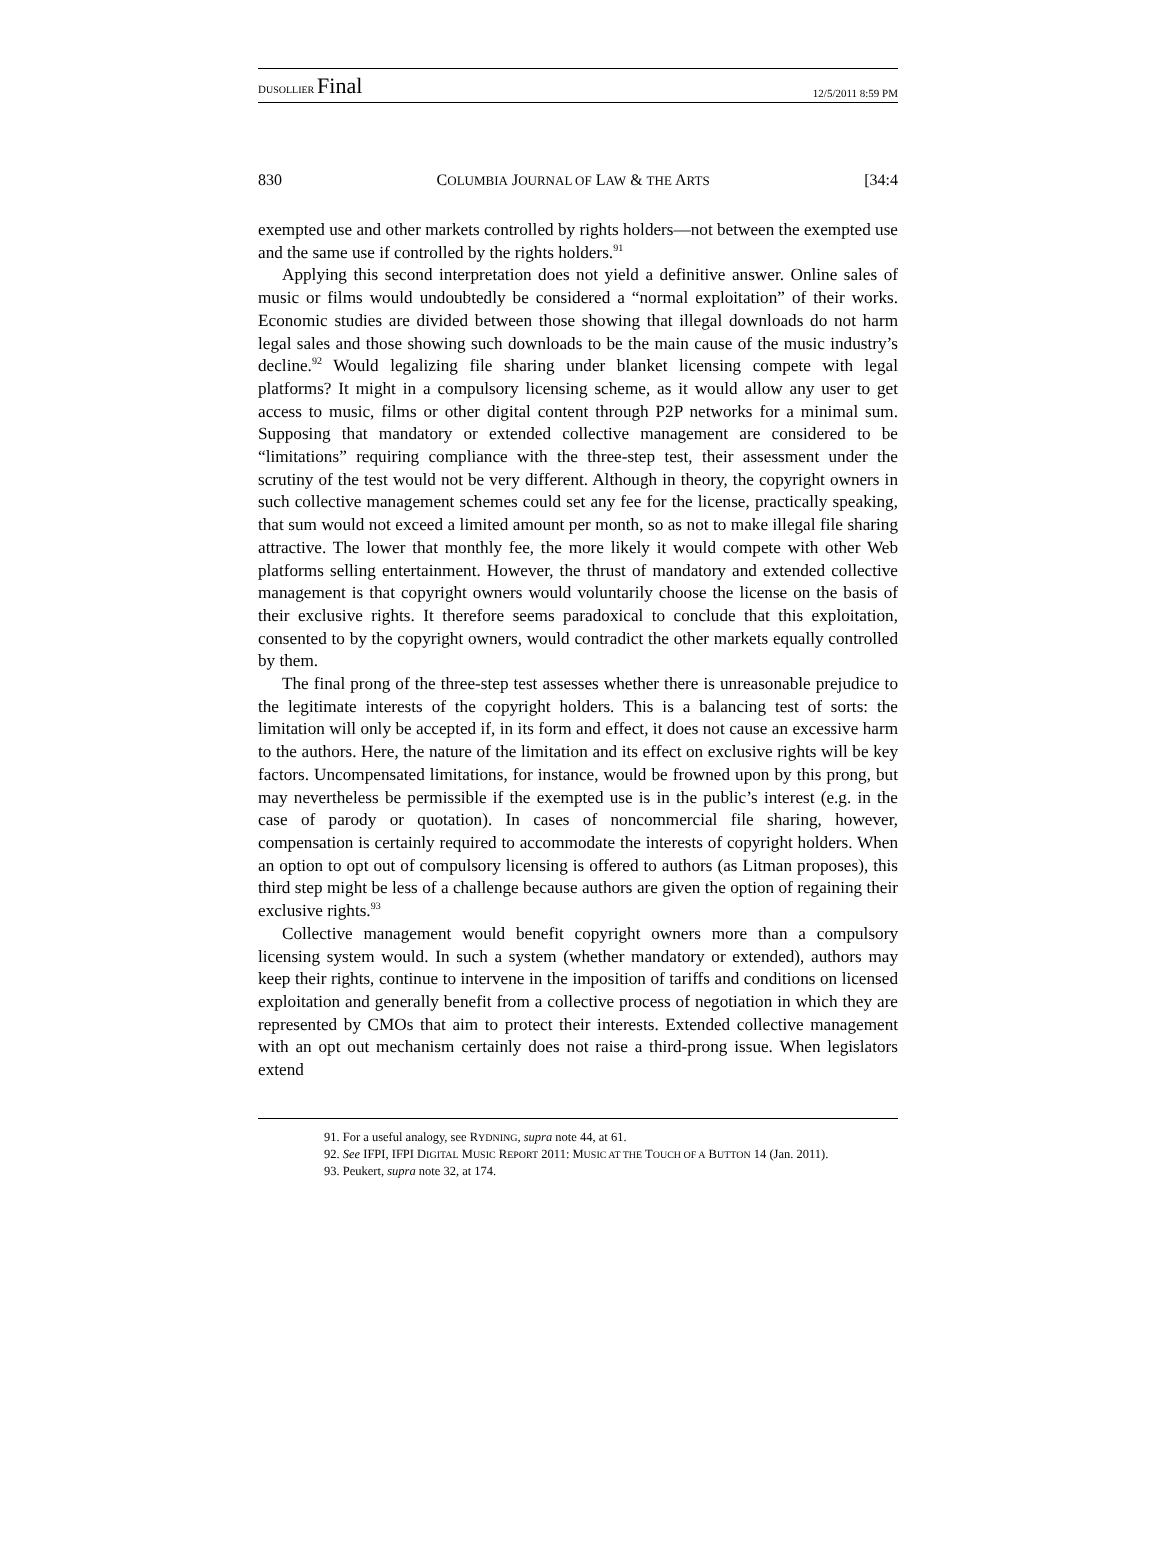DUSOLLIER Final 12/5/2011 8:59 PM
830 COLUMBIA JOURNAL OF LAW & THE ARTS [34:4
exempted use and other markets controlled by rights holders—not between the exempted use and the same use if controlled by the rights holders.<sup>91</sup>
Applying this second interpretation does not yield a definitive answer. Online sales of music or films would undoubtedly be considered a “normal exploitation” of their works. Economic studies are divided between those showing that illegal downloads do not harm legal sales and those showing such downloads to be the main cause of the music industry’s decline.<sup>92</sup> Would legalizing file sharing under blanket licensing compete with legal platforms? It might in a compulsory licensing scheme, as it would allow any user to get access to music, films or other digital content through P2P networks for a minimal sum. Supposing that mandatory or extended collective management are considered to be “limitations” requiring compliance with the three-step test, their assessment under the scrutiny of the test would not be very different. Although in theory, the copyright owners in such collective management schemes could set any fee for the license, practically speaking, that sum would not exceed a limited amount per month, so as not to make illegal file sharing attractive. The lower that monthly fee, the more likely it would compete with other Web platforms selling entertainment. However, the thrust of mandatory and extended collective management is that copyright owners would voluntarily choose the license on the basis of their exclusive rights. It therefore seems paradoxical to conclude that this exploitation, consented to by the copyright owners, would contradict the other markets equally controlled by them.
The final prong of the three-step test assesses whether there is unreasonable prejudice to the legitimate interests of the copyright holders. This is a balancing test of sorts: the limitation will only be accepted if, in its form and effect, it does not cause an excessive harm to the authors. Here, the nature of the limitation and its effect on exclusive rights will be key factors. Uncompensated limitations, for instance, would be frowned upon by this prong, but may nevertheless be permissible if the exempted use is in the public’s interest (e.g. in the case of parody or quotation). In cases of noncommercial file sharing, however, compensation is certainly required to accommodate the interests of copyright holders. When an option to opt out of compulsory licensing is offered to authors (as Litman proposes), this third step might be less of a challenge because authors are given the option of regaining their exclusive rights.<sup>93</sup>
Collective management would benefit copyright owners more than a compulsory licensing system would. In such a system (whether mandatory or extended), authors may keep their rights, continue to intervene in the imposition of tariffs and conditions on licensed exploitation and generally benefit from a collective process of negotiation in which they are represented by CMOs that aim to protect their interests. Extended collective management with an opt out mechanism certainly does not raise a third-prong issue. When legislators extend
91. For a useful analogy, see RYDNING, supra note 44, at 61.
92. See IFPI, IFPI DIGITAL MUSIC REPORT 2011: MUSIC AT THE TOUCH OF A BUTTON 14 (Jan. 2011).
93. Peukert, supra note 32, at 174.